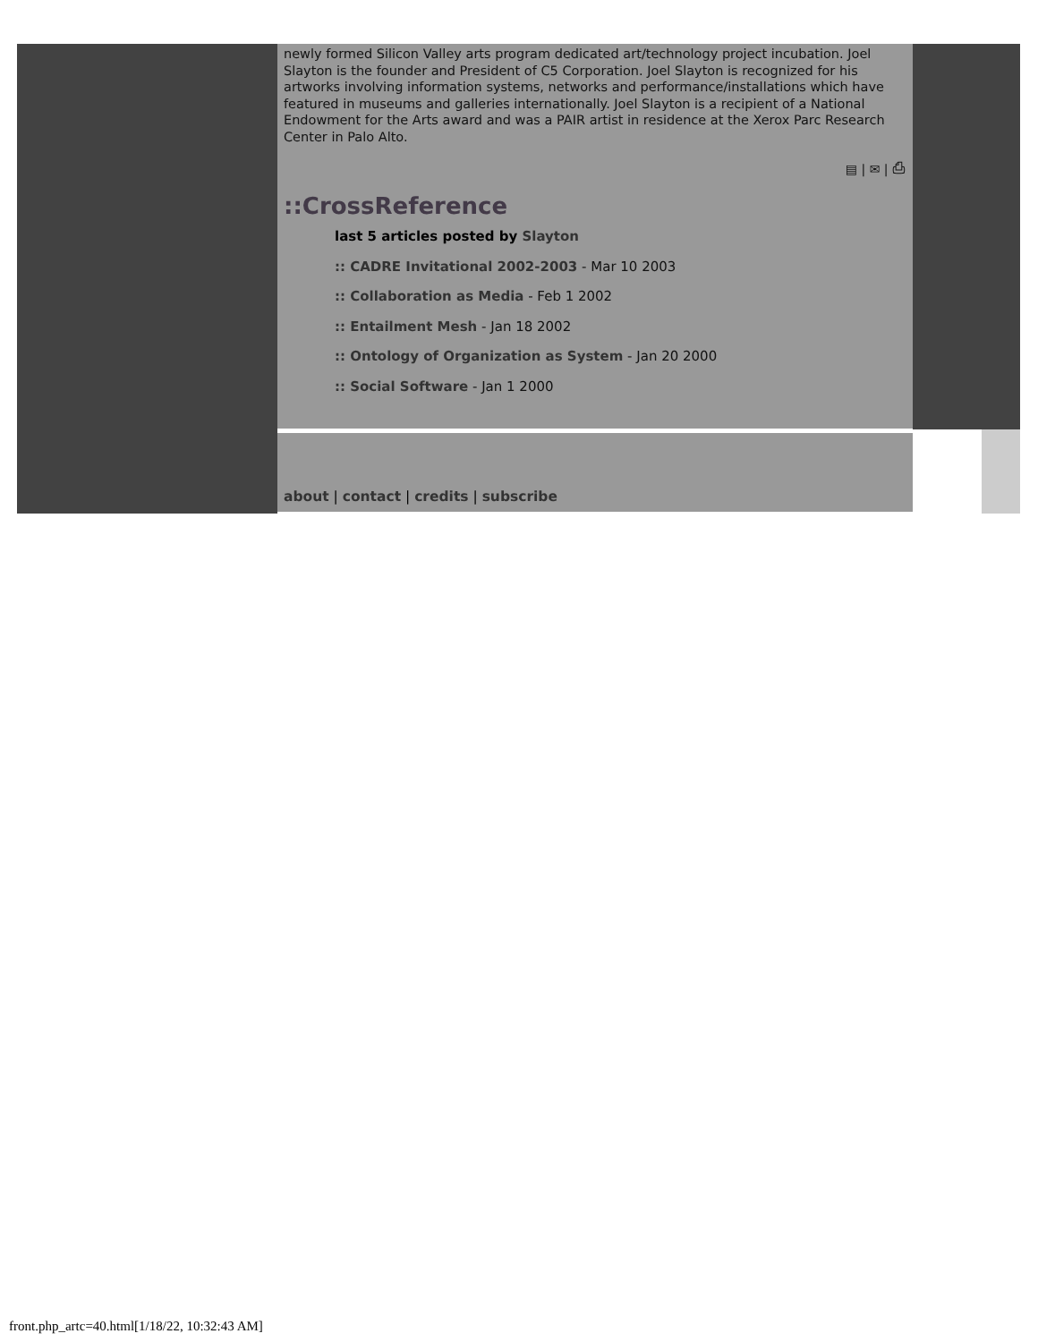newly formed Silicon Valley arts program dedicated art/technology project incubation. Joel Slayton is the founder and President of C5 Corporation. Joel Slayton is recognized for his artworks involving information systems, networks and performance/installations which have featured in museums and galleries internationally. Joel Slayton is a recipient of a National Endowment for the Arts award and was a PAIR artist in residence at the Xerox Parc Research Center in Palo Alto.
▤ | ✉ | ⎙
::CrossReference
last 5 articles posted by Slayton
:: CADRE Invitational 2002-2003 - Mar 10 2003
:: Collaboration as Media - Feb 1 2002
:: Entailment Mesh - Jan 18 2002
:: Ontology of Organization as System - Jan 20 2000
:: Social Software - Jan 1 2000
about | contact | credits | subscribe
front.php_artc=40.html[1/18/22, 10:32:43 AM]